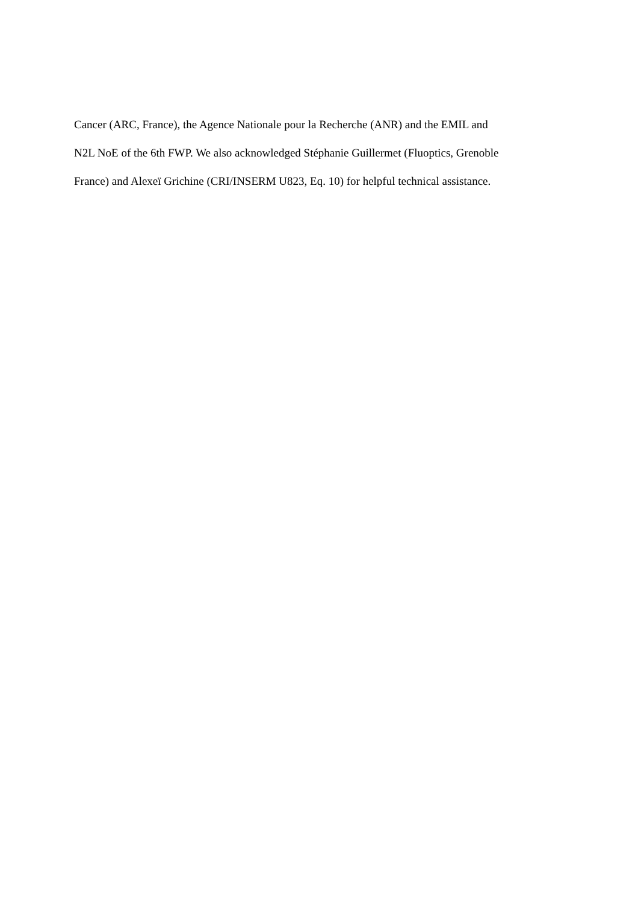Cancer (ARC, France), the Agence Nationale pour la Recherche (ANR) and the EMIL and
N2L NoE of the 6th FWP. We also acknowledged Stéphanie Guillermet (Fluoptics, Grenoble
France) and Alexeï Grichine (CRI/INSERM U823, Eq. 10) for helpful technical assistance.